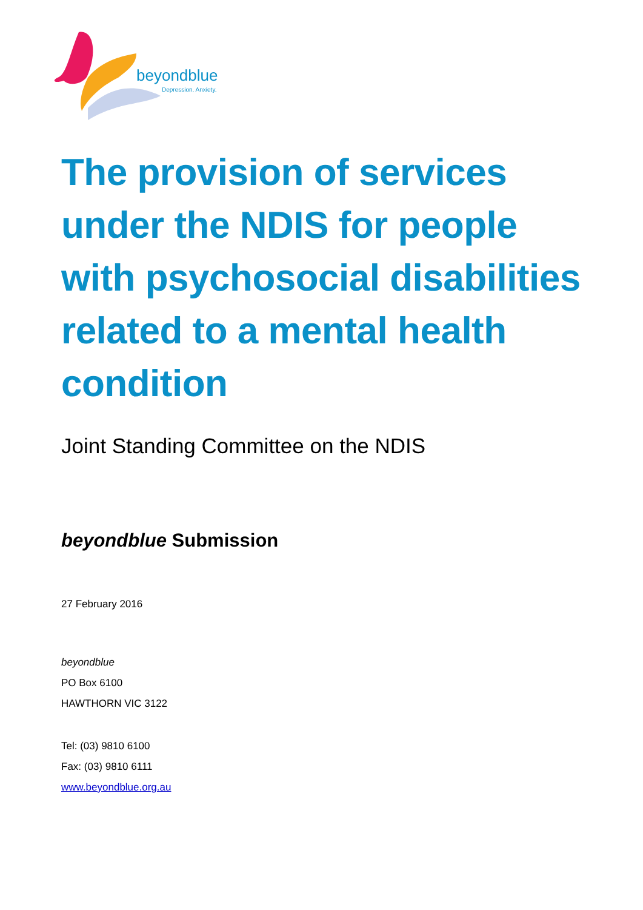beyondblue
Depression. Anxiety.
The provision of services under the NDIS for people with psychosocial disabilities related to a mental health condition
Joint Standing Committee on the NDIS
beyondblue Submission
27 February 2016
beyondblue
PO Box 6100
HAWTHORN VIC 3122
Tel: (03) 9810 6100
Fax: (03) 9810 6111
www.beyondblue.org.au